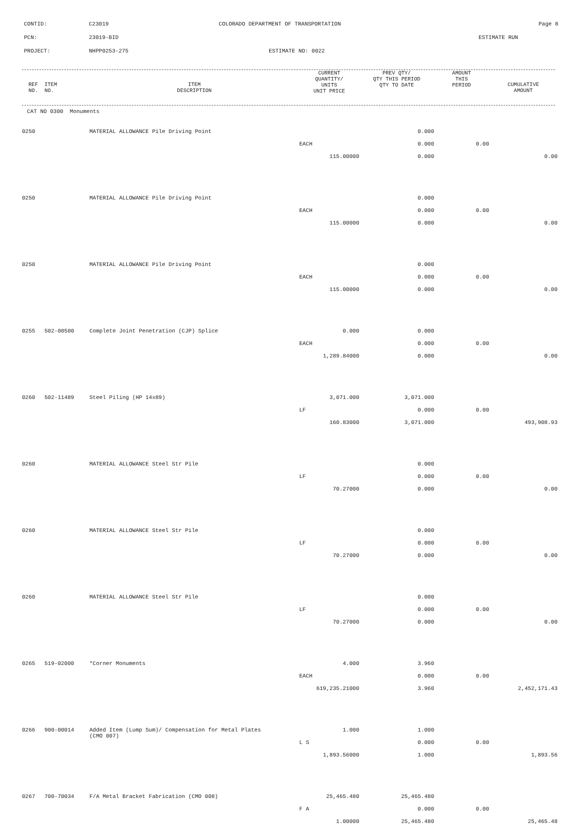CONTID: C23019 COLORADO DEPARTMENT OF TRANSPORTATION Page 8
PCN: 23019-BID ESTIMATE RUN
PROJECT: NHPP0253-275 ESTIMATE NO: 0022
| REF NO. | ITEM NO. | ITEM DESCRIPTION | CURRENT QUANTITY/ UNITS UNIT PRICE | PREV QTY/ QTY THIS PERIOD QTY TO DATE | AMOUNT THIS PERIOD | CUMULATIVE AMOUNT |
| --- | --- | --- | --- | --- | --- | --- |
| CAT NO 0300 Monuments | | | | | | |
| 0250 | | MATERIAL ALLOWANCE Pile Driving Point | | 0.000 | | |
| | | | EACH | 0.000 | 0.00 | |
| | | | 115.00000 | 0.000 | | 0.00 |
| 0250 | | MATERIAL ALLOWANCE Pile Driving Point | | 0.000 | | |
| | | | EACH | 0.000 | 0.00 | |
| | | | 115.00000 | 0.000 | | 0.00 |
| 0250 | | MATERIAL ALLOWANCE Pile Driving Point | | 0.000 | | |
| | | | EACH | 0.000 | 0.00 | |
| | | | 115.00000 | 0.000 | | 0.00 |
| 0255 | 502-00500 | Complete Joint Penetration (CJP) Splice | 0.000 | 0.000 | | |
| | | | EACH | 0.000 | 0.00 | |
| | | | 1,289.84000 | 0.000 | | 0.00 |
| 0260 | 502-11489 | Steel Piling (HP 14x89) | 3,071.000 | 3,071.000 | | |
| | | | LF | 0.000 | 0.00 | |
| | | | 160.83000 | 3,071.000 | | 493,908.93 |
| 0260 | | MATERIAL ALLOWANCE Steel Str Pile | | 0.000 | | |
| | | | LF | 0.000 | 0.00 | |
| | | | 70.27000 | 0.000 | | 0.00 |
| 0260 | | MATERIAL ALLOWANCE Steel Str Pile | | 0.000 | | |
| | | | LF | 0.000 | 0.00 | |
| | | | 70.27000 | 0.000 | | 0.00 |
| 0260 | | MATERIAL ALLOWANCE Steel Str Pile | | 0.000 | | |
| | | | LF | 0.000 | 0.00 | |
| | | | 70.27000 | 0.000 | | 0.00 |
| 0265 | 519-02000 | *Corner Monuments | 4.000 | 3.960 | | |
| | | | EACH | 0.000 | 0.00 | |
| | | | 619,235.21000 | 3.960 | | 2,452,171.43 |
| 0266 | 900-00014 | Added Item (Lump Sum)/ Compensation for Metal Plates (CMO 007) | 1.000 | 1.000 | | |
| | | | L S | 0.000 | 0.00 | |
| | | | 1,893.56000 | 1.000 | | 1,893.56 |
| 0267 | 700-70034 | F/A Metal Bracket Fabrication (CMO 008) | 25,465.480 | 25,465.480 | | |
| | | | F A | 0.000 | 0.00 | |
| | | | 1.00000 | 25,465.480 | | 25,465.48 |